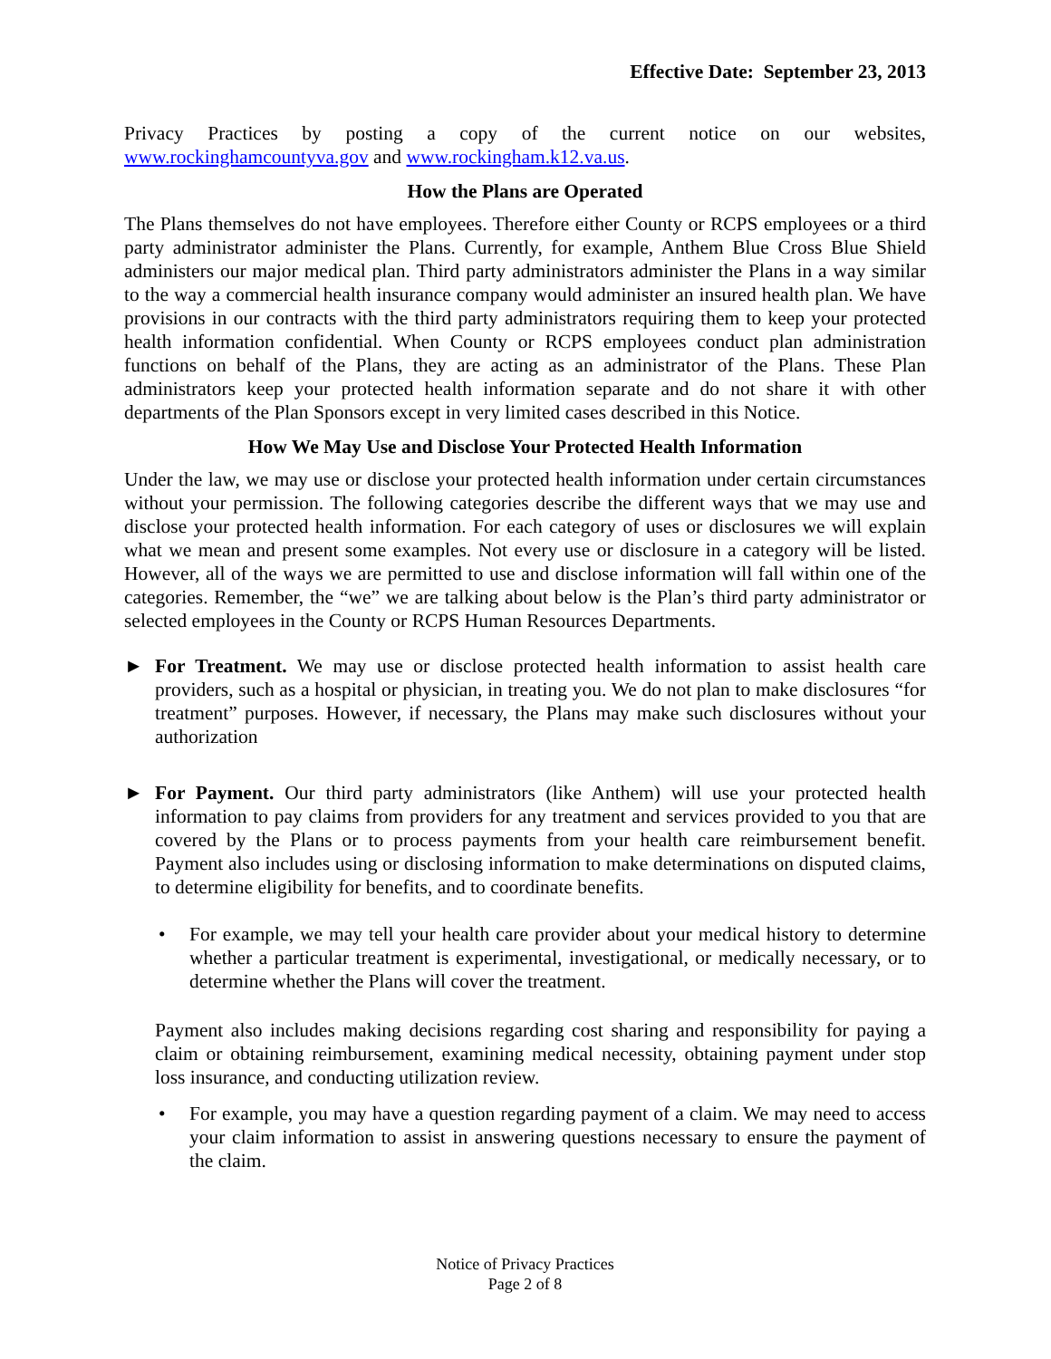Effective Date: September 23, 2013
Privacy Practices by posting a copy of the current notice on our websites, www.rockinghamcountyva.gov and www.rockingham.k12.va.us.
How the Plans are Operated
The Plans themselves do not have employees. Therefore either County or RCPS employees or a third party administrator administer the Plans. Currently, for example, Anthem Blue Cross Blue Shield administers our major medical plan. Third party administrators administer the Plans in a way similar to the way a commercial health insurance company would administer an insured health plan. We have provisions in our contracts with the third party administrators requiring them to keep your protected health information confidential. When County or RCPS employees conduct plan administration functions on behalf of the Plans, they are acting as an administrator of the Plans. These Plan administrators keep your protected health information separate and do not share it with other departments of the Plan Sponsors except in very limited cases described in this Notice.
How We May Use and Disclose Your Protected Health Information
Under the law, we may use or disclose your protected health information under certain circumstances without your permission. The following categories describe the different ways that we may use and disclose your protected health information. For each category of uses or disclosures we will explain what we mean and present some examples. Not every use or disclosure in a category will be listed. However, all of the ways we are permitted to use and disclose information will fall within one of the categories. Remember, the “we” we are talking about below is the Plan’s third party administrator or selected employees in the County or RCPS Human Resources Departments.
► For Treatment. We may use or disclose protected health information to assist health care providers, such as a hospital or physician, in treating you. We do not plan to make disclosures “for treatment” purposes. However, if necessary, the Plans may make such disclosures without your authorization
► For Payment. Our third party administrators (like Anthem) will use your protected health information to pay claims from providers for any treatment and services provided to you that are covered by the Plans or to process payments from your health care reimbursement benefit. Payment also includes using or disclosing information to make determinations on disputed claims, to determine eligibility for benefits, and to coordinate benefits.
• For example, we may tell your health care provider about your medical history to determine whether a particular treatment is experimental, investigational, or medically necessary, or to determine whether the Plans will cover the treatment.
Payment also includes making decisions regarding cost sharing and responsibility for paying a claim or obtaining reimbursement, examining medical necessity, obtaining payment under stop loss insurance, and conducting utilization review.
• For example, you may have a question regarding payment of a claim. We may need to access your claim information to assist in answering questions necessary to ensure the payment of the claim.
Notice of Privacy Practices
Page 2 of 8